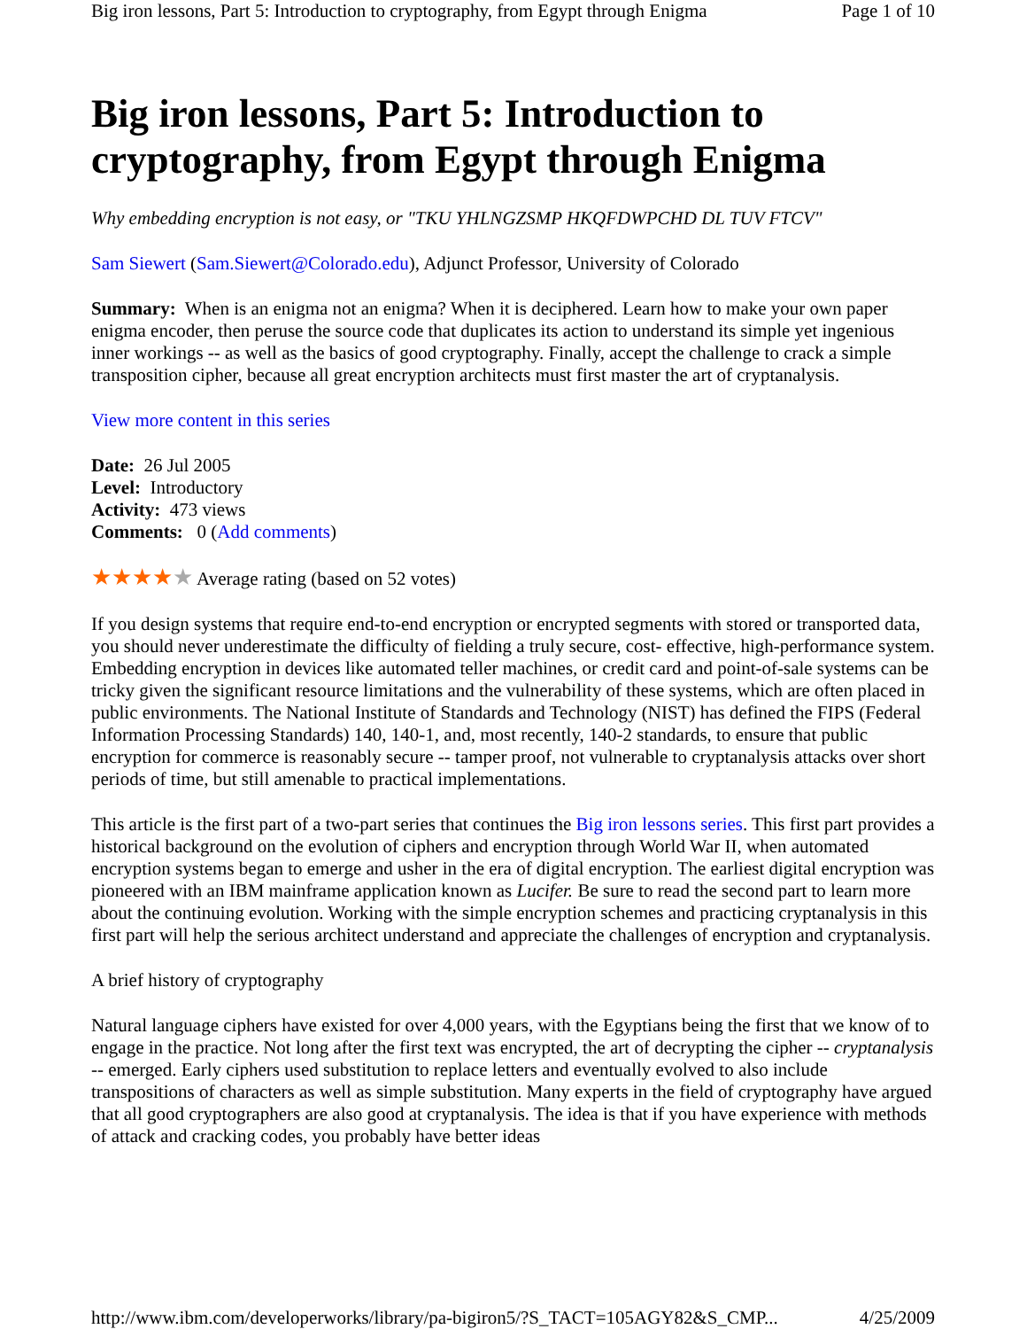Big iron lessons, Part 5: Introduction to cryptography, from Egypt through Enigma Page 1 of 10
Big iron lessons, Part 5: Introduction to cryptography, from Egypt through Enigma
Why embedding encryption is not easy, or "TKU YHLNGZSMP HKQFDWPCHD DL TUV FTCV"
Sam Siewert (Sam.Siewert@Colorado.edu), Adjunct Professor, University of Colorado
Summary: When is an enigma not an enigma? When it is deciphered. Learn how to make your own paper enigma encoder, then peruse the source code that duplicates its action to understand its simple yet ingenious inner workings -- as well as the basics of good cryptography. Finally, accept the challenge to crack a simple transposition cipher, because all great encryption architects must first master the art of cryptanalysis.
View more content in this series
Date: 26 Jul 2005
Level: Introductory
Activity: 473 views
Comments: 0 (Add comments)
★★★★★ Average rating (based on 52 votes)
If you design systems that require end-to-end encryption or encrypted segments with stored or transported data, you should never underestimate the difficulty of fielding a truly secure, cost- effective, high-performance system. Embedding encryption in devices like automated teller machines, or credit card and point-of-sale systems can be tricky given the significant resource limitations and the vulnerability of these systems, which are often placed in public environments. The National Institute of Standards and Technology (NIST) has defined the FIPS (Federal Information Processing Standards) 140, 140-1, and, most recently, 140-2 standards, to ensure that public encryption for commerce is reasonably secure -- tamper proof, not vulnerable to cryptanalysis attacks over short periods of time, but still amenable to practical implementations.
This article is the first part of a two-part series that continues the Big iron lessons series. This first part provides a historical background on the evolution of ciphers and encryption through World War II, when automated encryption systems began to emerge and usher in the era of digital encryption. The earliest digital encryption was pioneered with an IBM mainframe application known as Lucifer. Be sure to read the second part to learn more about the continuing evolution. Working with the simple encryption schemes and practicing cryptanalysis in this first part will help the serious architect understand and appreciate the challenges of encryption and cryptanalysis.
A brief history of cryptography
Natural language ciphers have existed for over 4,000 years, with the Egyptians being the first that we know of to engage in the practice. Not long after the first text was encrypted, the art of decrypting the cipher -- cryptanalysis -- emerged. Early ciphers used substitution to replace letters and eventually evolved to also include transpositions of characters as well as simple substitution. Many experts in the field of cryptography have argued that all good cryptographers are also good at cryptanalysis. The idea is that if you have experience with methods of attack and cracking codes, you probably have better ideas
http://www.ibm.com/developerworks/library/pa-bigiron5/?S_TACT=105AGY82&S_CMP... 4/25/2009